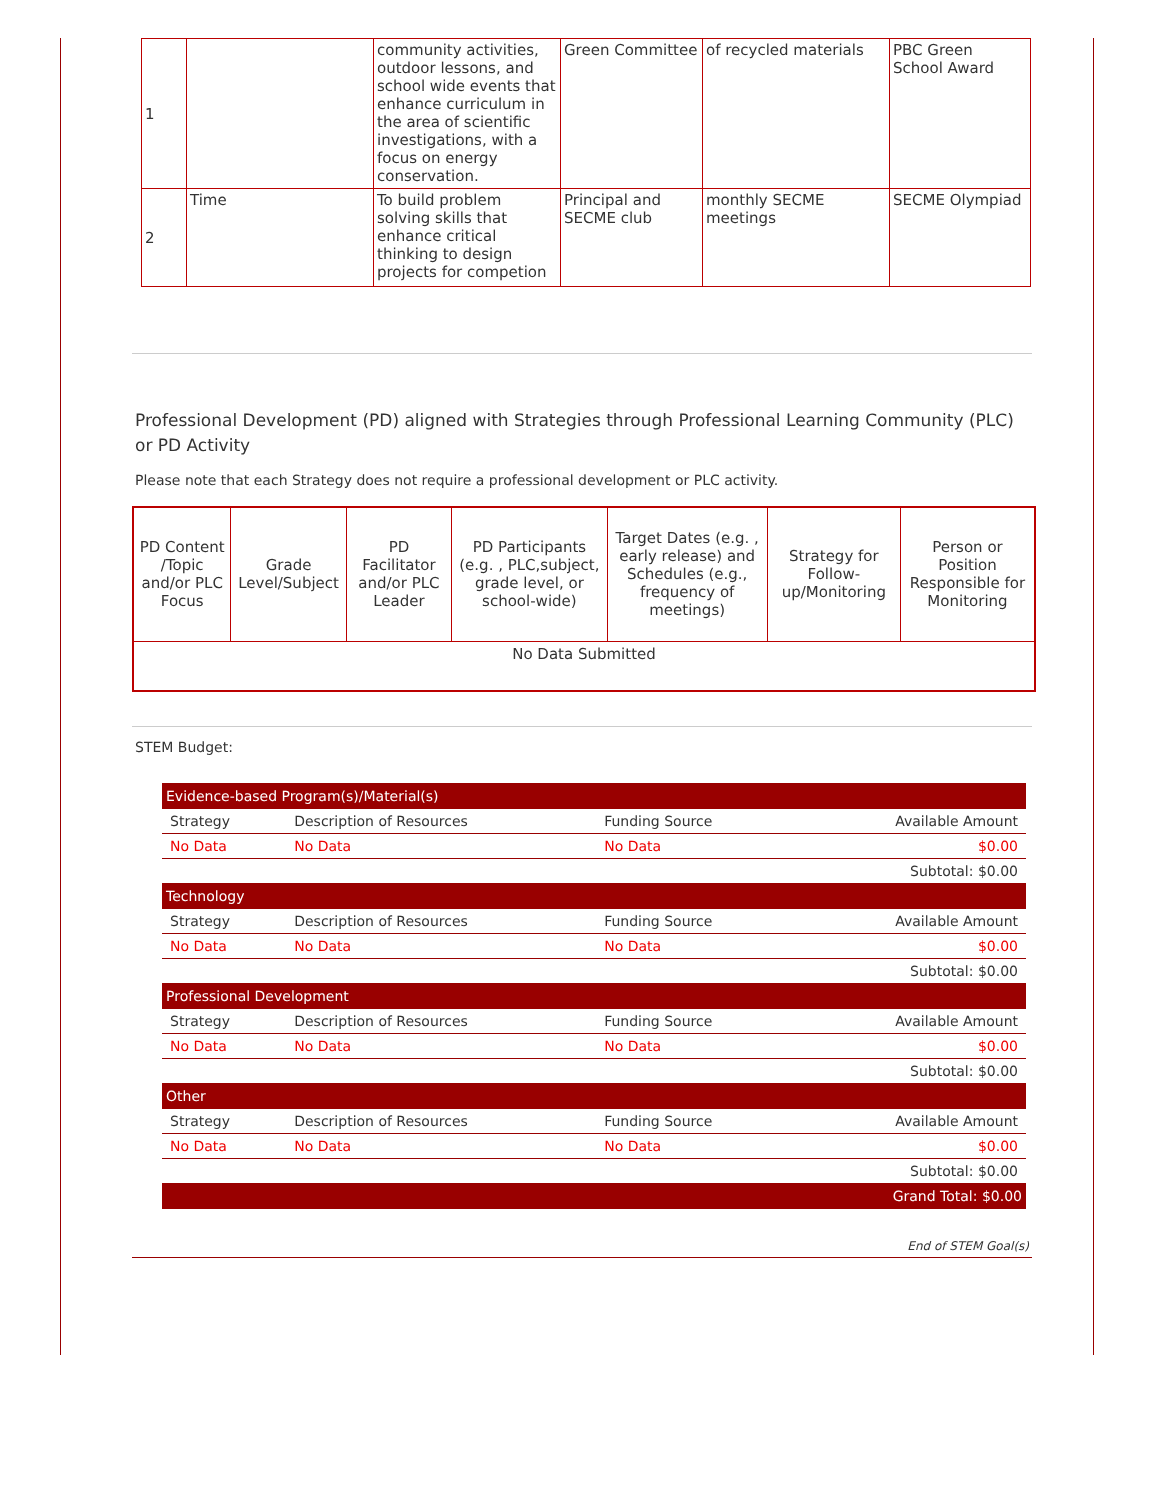| 1 | | community activities, outdoor lessons, and school wide events that enhance curriculum in the area of scientific investigations, with a focus on energy conservation. | Green Committee | of recycled materials | PBC Green School Award |
| 2 | Time | To build problem solving skills that enhance critical thinking to design projects for competion | Principal and SECME club | monthly SECME meetings | SECME Olympiad |
Professional Development (PD) aligned with Strategies through Professional Learning Community (PLC) or PD Activity
Please note that each Strategy does not require a professional development or PLC activity.
| PD Content /Topic and/or PLC Focus | Grade Level/Subject | PD Facilitator and/or PLC Leader | PD Participants (e.g. , PLC,subject, grade level, or school-wide) | Target Dates (e.g. , early release) and Schedules (e.g., frequency of meetings) | Strategy for Follow-up/Monitoring | Person or Position Responsible for Monitoring |
| --- | --- | --- | --- | --- | --- | --- |
| No Data Submitted | | | | | | |
STEM Budget:
| Evidence-based Program(s)/Material(s) | | | |
| Strategy | Description of Resources | Funding Source | Available Amount |
| No Data | No Data | No Data | $0.00 |
| Subtotal: $0.00 | | | |
| Technology | | | |
| Strategy | Description of Resources | Funding Source | Available Amount |
| No Data | No Data | No Data | $0.00 |
| Subtotal: $0.00 | | | |
| Professional Development | | | |
| Strategy | Description of Resources | Funding Source | Available Amount |
| No Data | No Data | No Data | $0.00 |
| Subtotal: $0.00 | | | |
| Other | | | |
| Strategy | Description of Resources | Funding Source | Available Amount |
| No Data | No Data | No Data | $0.00 |
| Subtotal: $0.00 | | | |
| Grand Total: $0.00 | | | |
End of STEM Goal(s)